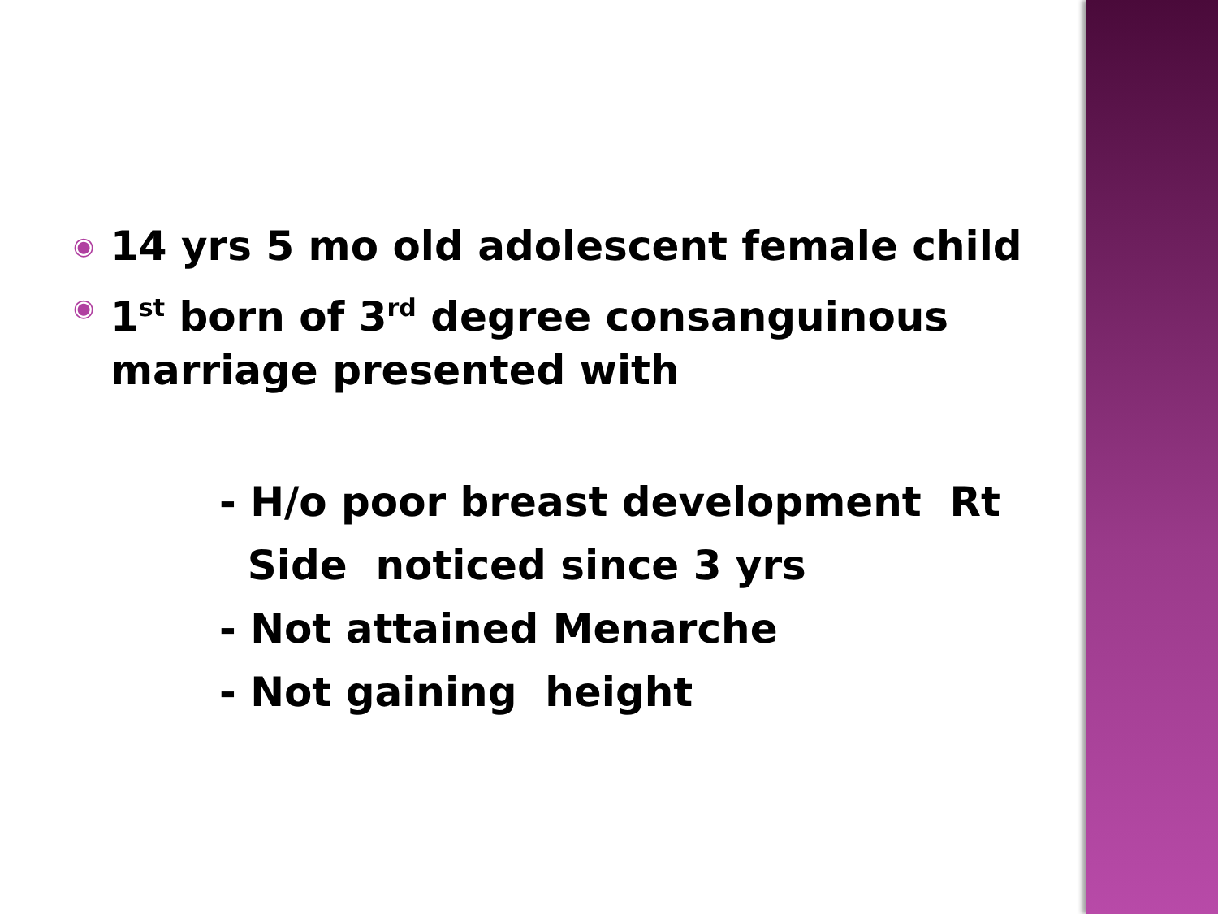◉ 14 yrs 5 mo old adolescent female child
◉ 1<sup>st</sup> born of 3<sup>rd</sup> degree consanguinous marriage presented with
- H/o poor breast development Rt
Side noticed since 3 yrs
- Not attained Menarche
- Not gaining height